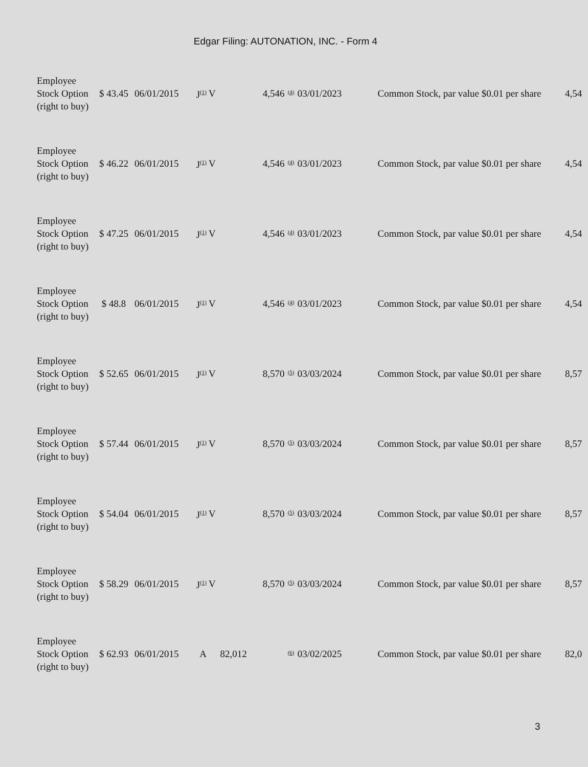Edgar Filing: AUTONATION, INC. - Form 4
| Employee Stock Option (right to buy) | $ 43.45 | 06/01/2015 | J<sup>(1)</sup> | V | | 4,546 | <sup>(4)</sup> | 03/01/2023 | Common Stock, par value $0.01 per share | 4,54 |
| Employee Stock Option (right to buy) | $ 46.22 | 06/01/2015 | J<sup>(1)</sup> | V | | 4,546 | <sup>(4)</sup> | 03/01/2023 | Common Stock, par value $0.01 per share | 4,54 |
| Employee Stock Option (right to buy) | $ 47.25 | 06/01/2015 | J<sup>(1)</sup> | V | | 4,546 | <sup>(4)</sup> | 03/01/2023 | Common Stock, par value $0.01 per share | 4,54 |
| Employee Stock Option (right to buy) | $ 48.8 | 06/01/2015 | J<sup>(1)</sup> | V | | 4,546 | <sup>(4)</sup> | 03/01/2023 | Common Stock, par value $0.01 per share | 4,54 |
| Employee Stock Option (right to buy) | $ 52.65 | 06/01/2015 | J<sup>(1)</sup> | V | | 8,570 | <sup>(5)</sup> | 03/03/2024 | Common Stock, par value $0.01 per share | 8,57 |
| Employee Stock Option (right to buy) | $ 57.44 | 06/01/2015 | J<sup>(1)</sup> | V | | 8,570 | <sup>(5)</sup> | 03/03/2024 | Common Stock, par value $0.01 per share | 8,57 |
| Employee Stock Option (right to buy) | $ 54.04 | 06/01/2015 | J<sup>(1)</sup> | V | | 8,570 | <sup>(5)</sup> | 03/03/2024 | Common Stock, par value $0.01 per share | 8,57 |
| Employee Stock Option (right to buy) | $ 58.29 | 06/01/2015 | J<sup>(1)</sup> | V | | 8,570 | <sup>(5)</sup> | 03/03/2024 | Common Stock, par value $0.01 per share | 8,57 |
| Employee Stock Option (right to buy) | $ 62.93 | 06/01/2015 | A | | 82,012 | | <sup>(6)</sup> | 03/02/2025 | Common Stock, par value $0.01 per share | 82,0 |
3